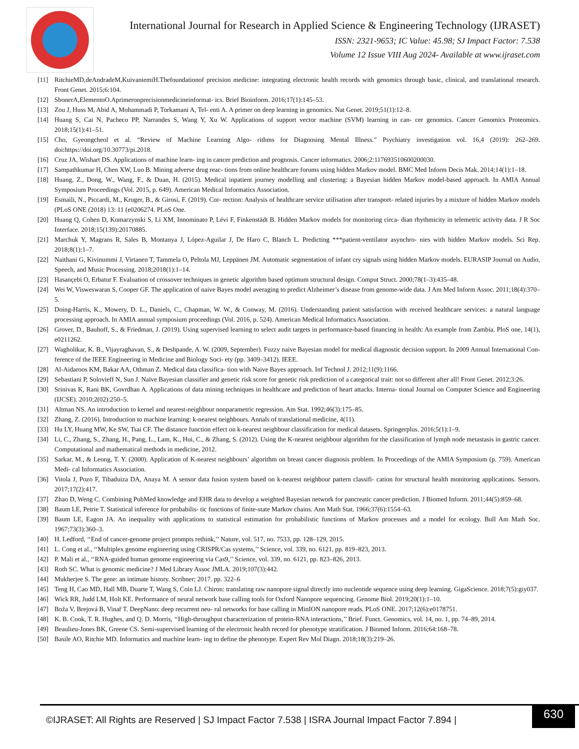International Journal for Research in Applied Science & Engineering Technology (IJRASET)
ISSN: 2321-9653; IC Value: 45.98; SJ Impact Factor: 7.538
Volume 12 Issue VIII Aug 2024- Available at www.ijraset.com
[11] RitchieMD,deAndradeM,KuivaniemiH.Thefoundationof precision medicine: integrating electronic health records with genomics through basic, clinical, and translational research. Front Genet. 2015;6:104.
[12] SbonerA,ElementoO.Aprimeronprecisionmedicineinformat- ics. Brief Bioinform. 2016;17(1):145–53.
[13] Zou J, Huss M, Abid A, Mohammadi P, Torkamani A, Tel- enti A. A primer on deep learning in genomics. Nat Genet. 2019;51(1):12–8.
[14] Huang S, Cai N, Pacheco PP, Narrandes S, Wang Y, Xu W. Applications of support vector machine (SVM) learning in can- cer genomics. Cancer Genomics Proteomics. 2018;15(1):41–51.
[15] Cho, Gyeongcheol et al. “Review of Machine Learning Algo- rithms for Diagnosing Mental Illness.” Psychiatry investigation vol. 16,4 (2019): 262–269. doi:https://doi.org/10.30773/pi.2018.
[16] Cruz JA, Wishart DS. Applications of machine learn- ing in cancer prediction and prognosis. Cancer informatics. 2006;2:117693510600200030.
[17] Sampathkumar H, Chen XW, Luo B. Mining adverse drug reac- tions from online healthcare forums using hidden Markov model. BMC Med Inform Decis Mak. 2014;14(1):1–18.
[18] Huang, Z., Dong, W., Wang, F., & Duan, H. (2015). Medical inpatient journey modelling and clustering: a Bayesian hidden Markov model-based approach. In AMIA Annual Symposium Proceedings (Vol. 2015, p. 649). American Medical Informatics Association.
[19] Esmaili, N., Piccardi, M., Kruger, B., & Girosi, F. (2019). Cor- rection: Analysis of healthcare service utilisation after transport- related injuries by a mixture of hidden Markov models (PLoS ONE (2018) 13: 11 (e0206274. PLoS One.
[20] Huang Q, Cohen D, Komarzynski S, Li XM, Innominato P, Lévi F, Finkenstädt B. Hidden Markov models for monitoring circa- dian rhythmicity in telemetric activity data. J R Soc Interface. 2018;15(139):20170885.
[21] Marchuk Y, Magrans R, Sales B, Montanya J, López-Aguilar J, De Haro C, Blanch L. Predicting ***patient-ventilator asynchro- nies with hidden Markov models. Sci Rep. 2018;8(1):1–7.
[22] Naithani G, Kivinummi J, Virtanen T, Tammela O, Peltola MJ, Leppänen JM. Automatic segmentation of infant cry signals using hidden Markov models. EURASIP Journal on Audio, Speech, and Music Processing. 2018;2018(1):1–14.
[23] Hasançebi O, Erbatur F. Evaluation of crossover techniques in genetic algorithm based optimum structural design. Comput Struct. 2000;78(1–3):435–48.
[24] Wei W, Visweswaran S, Cooper GF. The application of naive Bayes model averaging to predict Alzheimer’s disease from genome-wide data. J Am Med Inform Assoc. 2011;18(4):370–5.
[25] Doing-Harris, K., Mowery, D. L., Daniels, C., Chapman, W. W., & Conway, M. (2016). Understanding patient satisfaction with received healthcare services: a natural language processing approach. In AMIA annual symposium proceedings (Vol. 2016, p. 524). American Medical Informatics Association.
[26] Grover, D., Bauhoff, S., & Friedman, J. (2019). Using supervised learning to select audit targets in performance-based financing in health: An example from Zambia. PloS one, 14(1), e0211262.
[27] Wagholikar, K. B., Vijayraghavan, S., & Deshpande, A. W. (2009, September). Fuzzy naive Bayesian model for medical diagnostic decision support. In 2009 Annual International Con- ference of the IEEE Engineering in Medicine and Biology Soci- ety (pp. 3409–3412). IEEE.
[28] Al-Aidaroos KM, Bakar AA, Othman Z. Medical data classifica- tion with Naive Bayes approach. Inf Technol J. 2012;11(9):1166.
[29] Sebastiani P, Solovieff N, Sun J. Naïve Bayesian classifier and genetic risk score for genetic risk prediction of a categorical trait: not so different after all! Front Genet. 2012;3:26.
[30] Srinivas K, Rani BK, Govrdhan A. Applications of data mining techniques in healthcare and prediction of heart attacks. Interna- tional Journal on Computer Science and Engineering (IJCSE). 2010;2(02):250–5.
[31] Altman NS. An introduction to kernel and nearest-neighbour nonparametric regression. Am Stat. 1992;46(3):175–85.
[32] Zhang, Z. (2016). Introduction to machine learning: k-nearest neighbours. Annals of translational medicine, 4(11).
[33] Hu LY, Huang MW, Ke SW, Tsai CF. The distance function effect on k-nearest neighbour classification for medical datasets. Springerplus. 2016;5(1):1–9.
[34] Li, C., Zhang, S., Zhang, H., Pang, L., Lam, K., Hui, C., & Zhang, S. (2012). Using the K-nearest neighbour algorithm for the classification of lymph node metastasis in gastric cancer. Computational and mathematical methods in medicine, 2012.
[35] Sarkar, M., & Leong, T. Y. (2000). Application of K-nearest neighbours’ algorithm on breast cancer diagnosis problem. In Proceedings of the AMIA Symposium (p. 759). American Medi- cal Informatics Association.
[36] Vitola J, Pozo F, Tibaduiza DA, Anaya M. A sensor data fusion system based on k-nearest neighbour pattern classifi- cation for structural health monitoring applications. Sensors. 2017;17(2):417.
[37] Zhao D, Weng C. Combining PubMed knowledge and EHR data to develop a weighted Bayesian network for pancreatic cancer prediction. J Biomed Inform. 2011;44(5):859–68.
[38] Baum LE, Petrie T. Statistical inference for probabilis- tic functions of finite-state Markov chains. Ann Math Stat. 1966;37(6):1554–63.
[39] Baum LE, Eagon JA. An inequality with applications to statistical estimation for probabilistic functions of Markov processes and a model for ecology. Bull Am Math Soc. 1967;73(3):360–3.
[40] H. Ledford, ‘‘End of cancer-genome project prompts rethink,’’ Nature, vol. 517, no. 7533, pp. 128–129, 2015.
[41] L. Cong et al., ‘‘Multiplex genome engineering using CRISPR/Cas systems,’’ Science, vol. 339, no. 6121, pp. 819–823, 2013.
[42] P. Mali et al., ‘‘RNA-guided human genome engineering via Cas9,’’ Science, vol. 339, no. 6121, pp. 823–826, 2013.
[43] Roth SC. What is genomic medicine? J Med Library Assoc JMLA. 2019;107(3):442.
[44] Mukherjee S. The gene: an intimate history. Scribner; 2017. pp. 322–6
[45] Teng H, Cao MD, Hall MB, Duarte T, Wang S, Coin LJ. Chiron: translating raw nanopore signal directly into nucleotide sequence using deep learning. GigaScience. 2018;7(5):giy037.
[46] Wick RR, Judd LM, Holt KE. Performance of neural network base calling tools for Oxford Nanopore sequencing. Genome Biol. 2019;20(1):1–10.
[47] Boža V, Brejová B, Vinař T. DeepNano: deep recurrent neu- ral networks for base calling in MinION nanopore reads. PLoS ONE. 2017;12(6):e0178751.
[48] K. B. Cook, T. R. Hughes, and Q. D. Morris, ‘‘High-throughput characterization of protein-RNA interactions,’’ Brief. Funct. Genomics, vol. 14, no. 1, pp. 74–89, 2014.
[49] Beaulieu-Jones BK, Greene CS. Semi-supervised learning of the electronic health record for phenotype stratification. J Biomed Inform. 2016;64:168–78.
[50] Basile AO, Ritchie MD. Informatics and machine learn- ing to define the phenotype. Expert Rev Mol Diagn. 2018;18(3):219–26.
©IJRASET: All Rights are Reserved | SJ Impact Factor 7.538 | ISRA Journal Impact Factor 7.894 |
630